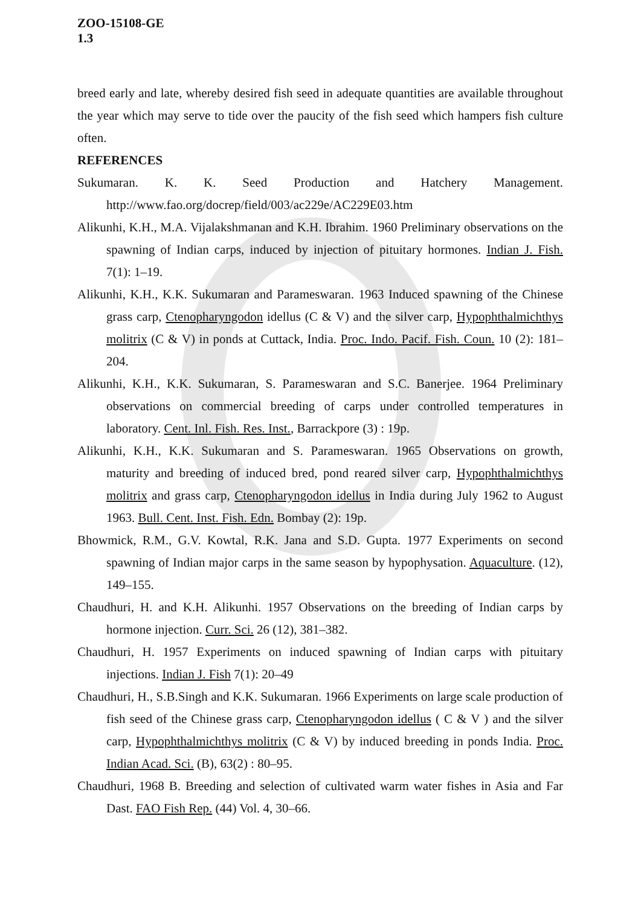ZOO-15108-GE
1.3
breed early and late, whereby desired fish seed in adequate quantities are available throughout the year which may serve to tide over the paucity of the fish seed which hampers fish culture often.
REFERENCES
Sukumaran. K. K. Seed Production and Hatchery Management. http://www.fao.org/docrep/field/003/ac229e/AC229E03.htm
Alikunhi, K.H., M.A. Vijalakshmanan and K.H. Ibrahim. 1960 Preliminary observations on the spawning of Indian carps, induced by injection of pituitary hormones. Indian J. Fish. 7(1): 1–19.
Alikunhi, K.H., K.K. Sukumaran and Parameswaran. 1963 Induced spawning of the Chinese grass carp, Ctenopharyngodon idellus (C & V) and the silver carp, Hypophthalmichthys molitrix (C & V) in ponds at Cuttack, India. Proc. Indo. Pacif. Fish. Coun. 10 (2): 181–204.
Alikunhi, K.H., K.K. Sukumaran, S. Parameswaran and S.C. Banerjee. 1964 Preliminary observations on commercial breeding of carps under controlled temperatures in laboratory. Cent. Inl. Fish. Res. Inst., Barrackpore (3) : 19p.
Alikunhi, K.H., K.K. Sukumaran and S. Parameswaran. 1965 Observations on growth, maturity and breeding of induced bred, pond reared silver carp, Hypophthalmichthys molitrix and grass carp, Ctenopharyngodon idellus in India during July 1962 to August 1963. Bull. Cent. Inst. Fish. Edn. Bombay (2): 19p.
Bhowmick, R.M., G.V. Kowtal, R.K. Jana and S.D. Gupta. 1977 Experiments on second spawning of Indian major carps in the same season by hypophysation. Aquaculture. (12), 149–155.
Chaudhuri, H. and K.H. Alikunhi. 1957 Observations on the breeding of Indian carps by hormone injection. Curr. Sci. 26 (12), 381–382.
Chaudhuri, H. 1957 Experiments on induced spawning of Indian carps with pituitary injections. Indian J. Fish 7(1): 20–49
Chaudhuri, H., S.B.Singh and K.K. Sukumaran. 1966 Experiments on large scale production of fish seed of the Chinese grass carp, Ctenopharyngodon idellus ( C & V ) and the silver carp, Hypophthalmichthys molitrix (C & V) by induced breeding in ponds India. Proc. Indian Acad. Sci. (B), 63(2) : 80–95.
Chaudhuri, 1968 B. Breeding and selection of cultivated warm water fishes in Asia and Far Dast. FAO Fish Rep. (44) Vol. 4, 30–66.